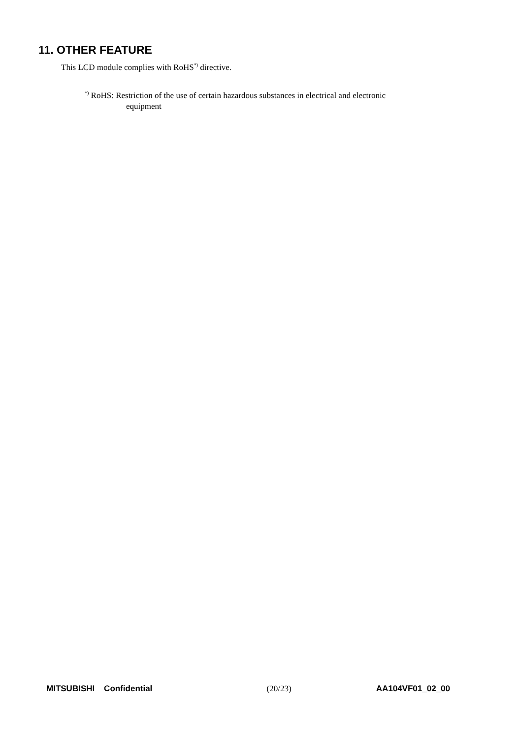11. OTHER FEATURE
This LCD module complies with RoHS<sup>*)</sup> directive.
<sup>*)</sup> RoHS: Restriction of the use of certain hazardous substances in electrical and electronic
equipment
MITSUBISHI Confidential (20/23) AA104VF01_02_00